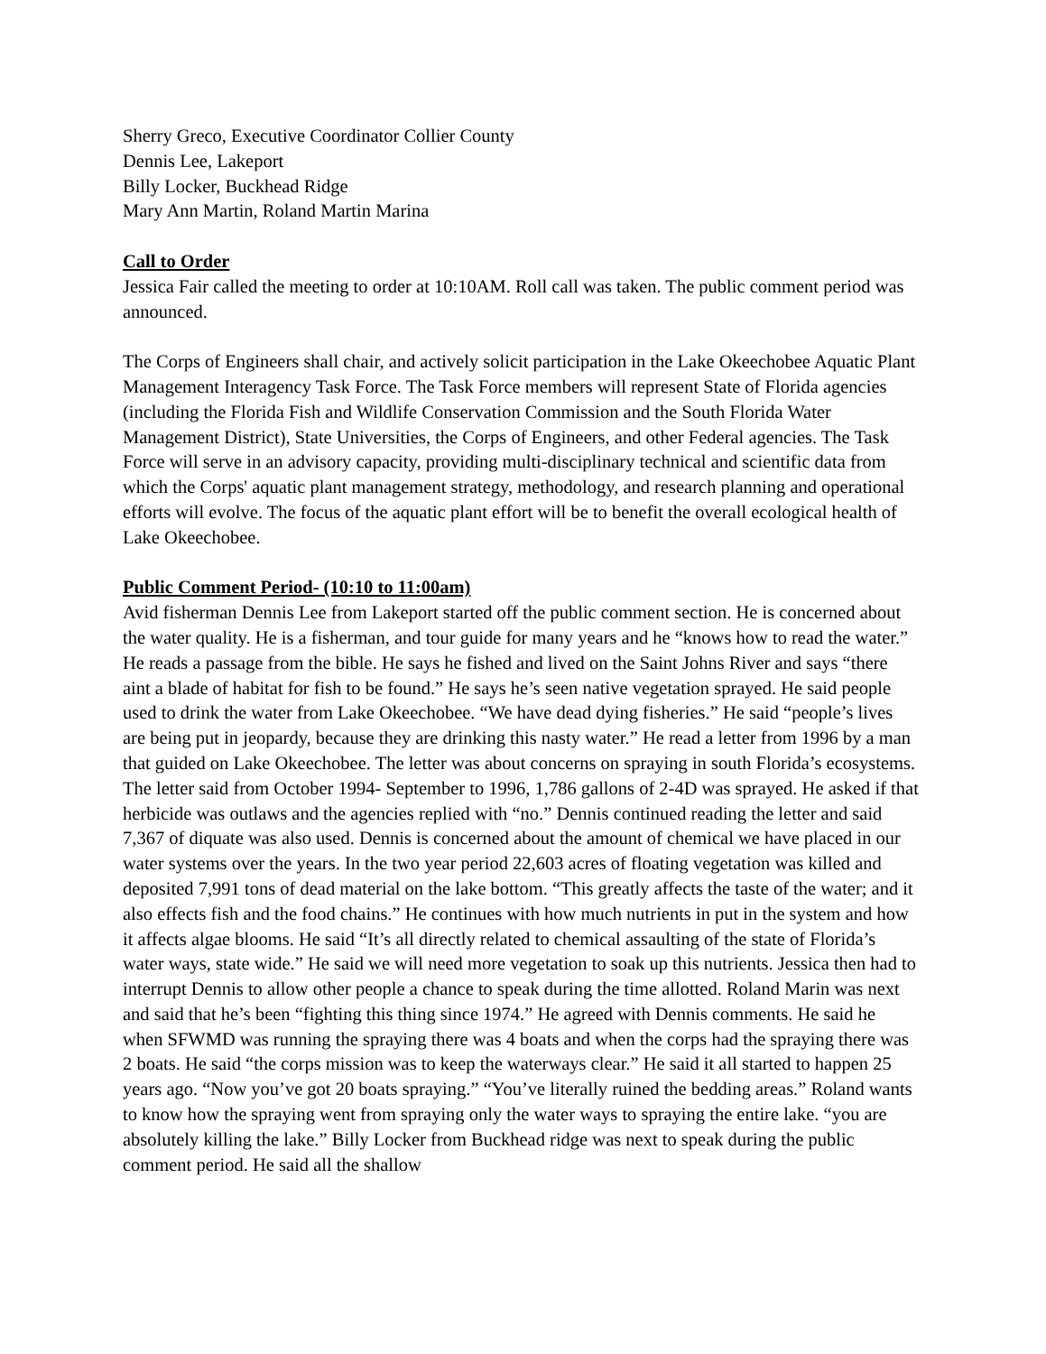Sherry Greco, Executive Coordinator Collier County
Dennis Lee, Lakeport
Billy Locker, Buckhead Ridge
Mary Ann Martin, Roland Martin Marina
Call to Order
Jessica Fair called the meeting to order at 10:10AM. Roll call was taken. The public comment period was announced.
The Corps of Engineers shall chair, and actively solicit participation in the Lake Okeechobee Aquatic Plant Management Interagency Task Force. The Task Force members will represent State of Florida agencies (including the Florida Fish and Wildlife Conservation Commission and the South Florida Water Management District), State Universities, the Corps of Engineers, and other Federal agencies. The Task Force will serve in an advisory capacity, providing multi-disciplinary technical and scientific data from which the Corps' aquatic plant management strategy, methodology, and research planning and operational efforts will evolve. The focus of the aquatic plant effort will be to benefit the overall ecological health of Lake Okeechobee.
Public Comment Period- (10:10 to 11:00am)
Avid fisherman Dennis Lee from Lakeport started off the public comment section. He is concerned about the water quality. He is a fisherman, and tour guide for many years and he “knows how to read the water.” He reads a passage from the bible. He says he fished and lived on the Saint Johns River and says “there aint a blade of habitat for fish to be found.” He says he’s seen native vegetation sprayed. He said people used to drink the water from Lake Okeechobee. “We have dead dying fisheries.” He said “people’s lives are being put in jeopardy, because they are drinking this nasty water.” He read a letter from 1996 by a man that guided on Lake Okeechobee. The letter was about concerns on spraying in south Florida’s ecosystems. The letter said from October 1994- September to 1996, 1,786 gallons of 2-4D was sprayed. He asked if that herbicide was outlaws and the agencies replied with “no.” Dennis continued reading the letter and said 7,367 of diquate was also used. Dennis is concerned about the amount of chemical we have placed in our water systems over the years. In the two year period 22,603 acres of floating vegetation was killed and deposited 7,991 tons of dead material on the lake bottom. “This greatly affects the taste of the water; and it also effects fish and the food chains.” He continues with how much nutrients in put in the system and how it affects algae blooms. He said “It’s all directly related to chemical assaulting of the state of Florida’s water ways, state wide.” He said we will need more vegetation to soak up this nutrients. Jessica then had to interrupt Dennis to allow other people a chance to speak during the time allotted. Roland Marin was next and said that he’s been “fighting this thing since 1974.” He agreed with Dennis comments. He said he when SFWMD was running the spraying there was 4 boats and when the corps had the spraying there was 2 boats. He said “the corps mission was to keep the waterways clear.” He said it all started to happen 25 years ago. “Now you’ve got 20 boats spraying.” “You’ve literally ruined the bedding areas.” Roland wants to know how the spraying went from spraying only the water ways to spraying the entire lake. “you are absolutely killing the lake.” Billy Locker from Buckhead ridge was next to speak during the public comment period. He said all the shallow